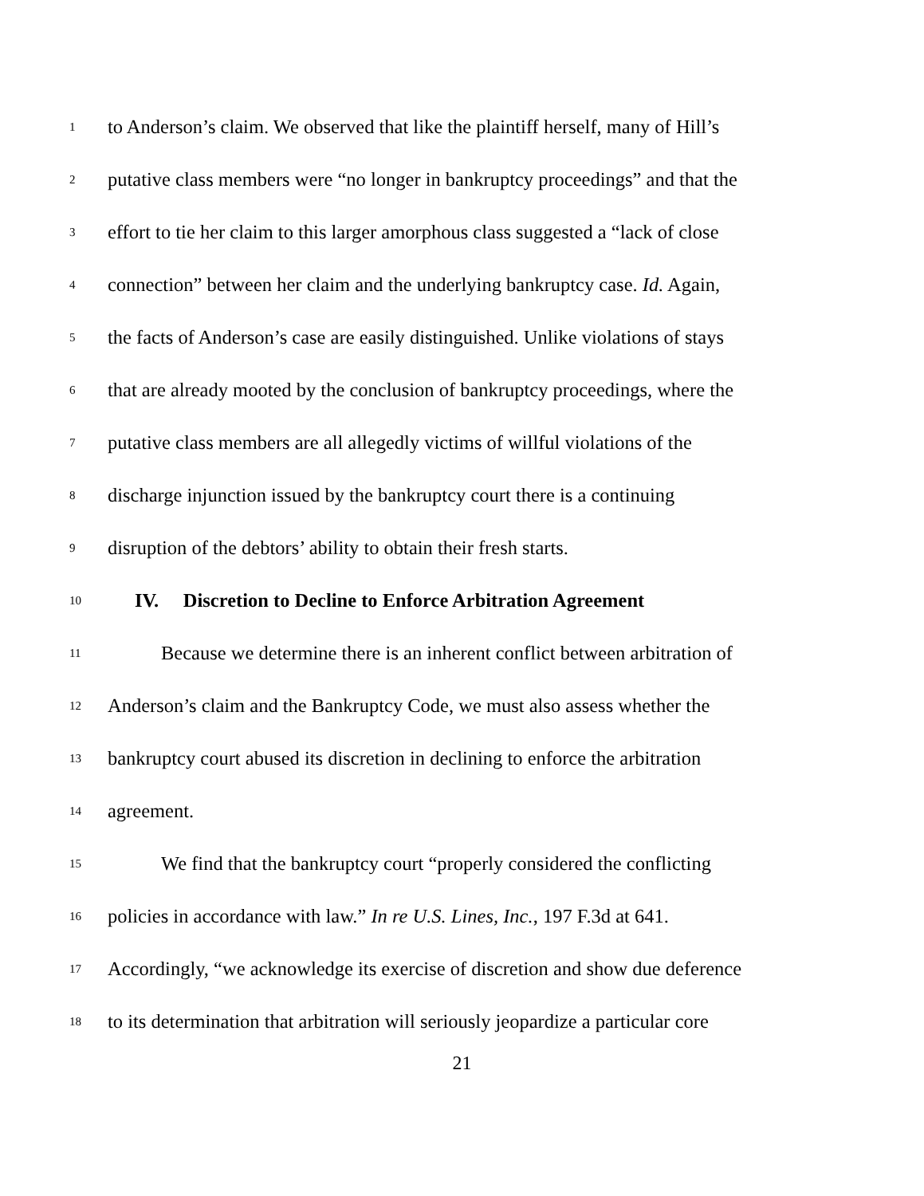1 to Anderson’s claim. We observed that like the plaintiff herself, many of Hill’s
2 putative class members were “no longer in bankruptcy proceedings” and that the
3 effort to tie her claim to this larger amorphous class suggested a “lack of close
4 connection” between her claim and the underlying bankruptcy case. Id. Again,
5 the facts of Anderson’s case are easily distinguished. Unlike violations of stays
6 that are already mooted by the conclusion of bankruptcy proceedings, where the
7 putative class members are all allegedly victims of willful violations of the
8 discharge injunction issued by the bankruptcy court there is a continuing
9 disruption of the debtors’ ability to obtain their fresh starts.
10 IV. Discretion to Decline to Enforce Arbitration Agreement
11 Because we determine there is an inherent conflict between arbitration of
12 Anderson’s claim and the Bankruptcy Code, we must also assess whether the
13 bankruptcy court abused its discretion in declining to enforce the arbitration
14 agreement.
15 We find that the bankruptcy court “properly considered the conflicting
16 policies in accordance with law.” In re U.S. Lines, Inc., 197 F.3d at 641.
17 Accordingly, “we acknowledge its exercise of discretion and show due deference
18 to its determination that arbitration will seriously jeopardize a particular core
21